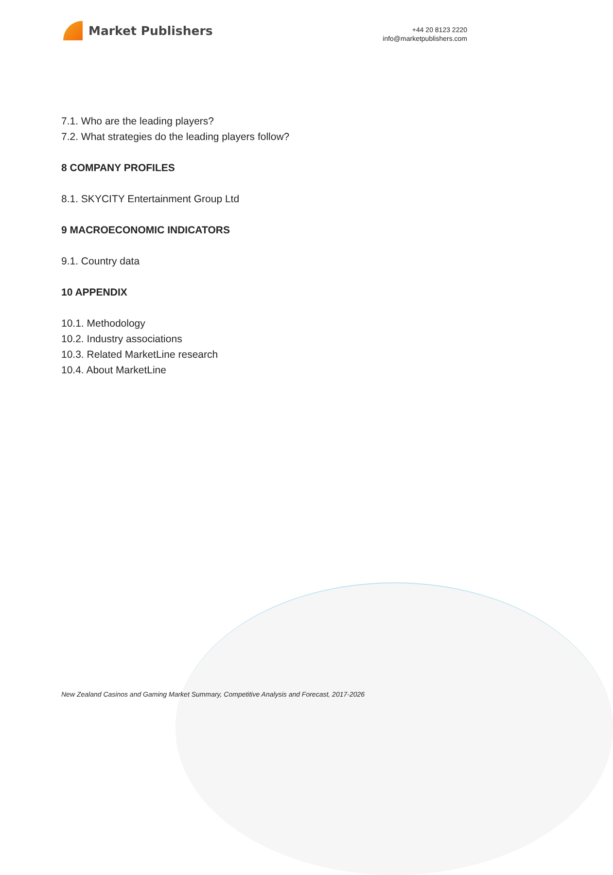Market Publishers
+44 20 8123 2220
info@marketpublishers.com
7.1. Who are the leading players?
7.2. What strategies do the leading players follow?
8 COMPANY PROFILES
8.1. SKYCITY Entertainment Group Ltd
9 MACROECONOMIC INDICATORS
9.1. Country data
10 APPENDIX
10.1. Methodology
10.2. Industry associations
10.3. Related MarketLine research
10.4. About MarketLine
New Zealand Casinos and Gaming Market Summary, Competitive Analysis and Forecast, 2017-2026